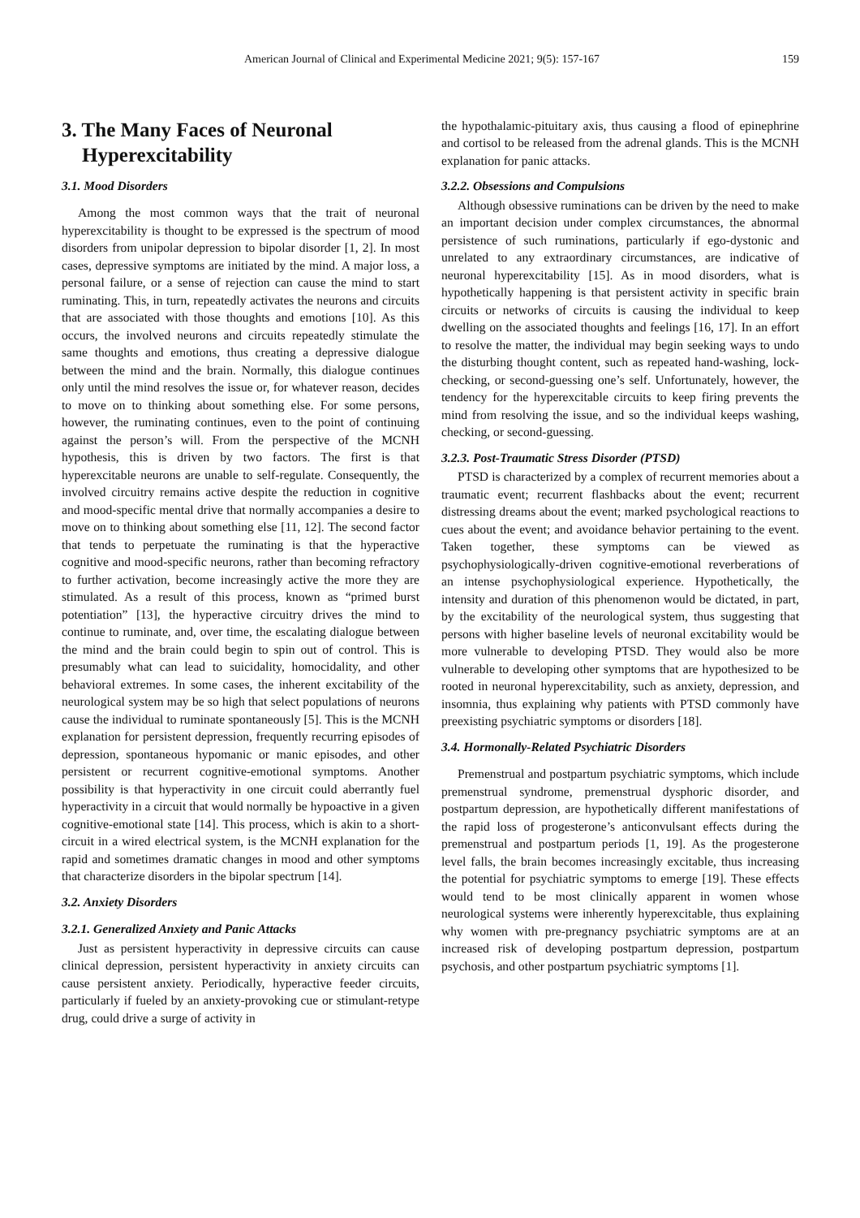American Journal of Clinical and Experimental Medicine 2021; 9(5): 157-167 159
3. The Many Faces of Neuronal
Hyperexcitability
3.1. Mood Disorders
Among the most common ways that the trait of neuronal hyperexcitability is thought to be expressed is the spectrum of mood disorders from unipolar depression to bipolar disorder [1, 2]. In most cases, depressive symptoms are initiated by the mind. A major loss, a personal failure, or a sense of rejection can cause the mind to start ruminating. This, in turn, repeatedly activates the neurons and circuits that are associated with those thoughts and emotions [10]. As this occurs, the involved neurons and circuits repeatedly stimulate the same thoughts and emotions, thus creating a depressive dialogue between the mind and the brain. Normally, this dialogue continues only until the mind resolves the issue or, for whatever reason, decides to move on to thinking about something else. For some persons, however, the ruminating continues, even to the point of continuing against the person’s will. From the perspective of the MCNH hypothesis, this is driven by two factors. The first is that hyperexcitable neurons are unable to self-regulate. Consequently, the involved circuitry remains active despite the reduction in cognitive and mood-specific mental drive that normally accompanies a desire to move on to thinking about something else [11, 12]. The second factor that tends to perpetuate the ruminating is that the hyperactive cognitive and mood-specific neurons, rather than becoming refractory to further activation, become increasingly active the more they are stimulated. As a result of this process, known as “primed burst potentiation” [13], the hyperactive circuitry drives the mind to continue to ruminate, and, over time, the escalating dialogue between the mind and the brain could begin to spin out of control. This is presumably what can lead to suicidality, homocidality, and other behavioral extremes. In some cases, the inherent excitability of the neurological system may be so high that select populations of neurons cause the individual to ruminate spontaneously [5]. This is the MCNH explanation for persistent depression, frequently recurring episodes of depression, spontaneous hypomanic or manic episodes, and other persistent or recurrent cognitive-emotional symptoms. Another possibility is that hyperactivity in one circuit could aberrantly fuel hyperactivity in a circuit that would normally be hypoactive in a given cognitive-emotional state [14]. This process, which is akin to a short-circuit in a wired electrical system, is the MCNH explanation for the rapid and sometimes dramatic changes in mood and other symptoms that characterize disorders in the bipolar spectrum [14].
3.2. Anxiety Disorders
3.2.1. Generalized Anxiety and Panic Attacks
Just as persistent hyperactivity in depressive circuits can cause clinical depression, persistent hyperactivity in anxiety circuits can cause persistent anxiety. Periodically, hyperactive feeder circuits, particularly if fueled by an anxiety-provoking cue or stimulant-retype drug, could drive a surge of activity in
the hypothalamic-pituitary axis, thus causing a flood of epinephrine and cortisol to be released from the adrenal glands. This is the MCNH explanation for panic attacks.
3.2.2. Obsessions and Compulsions
Although obsessive ruminations can be driven by the need to make an important decision under complex circumstances, the abnormal persistence of such ruminations, particularly if ego-dystonic and unrelated to any extraordinary circumstances, are indicative of neuronal hyperexcitability [15]. As in mood disorders, what is hypothetically happening is that persistent activity in specific brain circuits or networks of circuits is causing the individual to keep dwelling on the associated thoughts and feelings [16, 17]. In an effort to resolve the matter, the individual may begin seeking ways to undo the disturbing thought content, such as repeated hand-washing, lock-checking, or second-guessing one’s self. Unfortunately, however, the tendency for the hyperexcitable circuits to keep firing prevents the mind from resolving the issue, and so the individual keeps washing, checking, or second-guessing.
3.2.3. Post-Traumatic Stress Disorder (PTSD)
PTSD is characterized by a complex of recurrent memories about a traumatic event; recurrent flashbacks about the event; recurrent distressing dreams about the event; marked psychological reactions to cues about the event; and avoidance behavior pertaining to the event. Taken together, these symptoms can be viewed as psychophysiologically-driven cognitive-emotional reverberations of an intense psychophysiological experience. Hypothetically, the intensity and duration of this phenomenon would be dictated, in part, by the excitability of the neurological system, thus suggesting that persons with higher baseline levels of neuronal excitability would be more vulnerable to developing PTSD. They would also be more vulnerable to developing other symptoms that are hypothesized to be rooted in neuronal hyperexcitability, such as anxiety, depression, and insomnia, thus explaining why patients with PTSD commonly have preexisting psychiatric symptoms or disorders [18].
3.4. Hormonally-Related Psychiatric Disorders
Premenstrual and postpartum psychiatric symptoms, which include premenstrual syndrome, premenstrual dysphoric disorder, and postpartum depression, are hypothetically different manifestations of the rapid loss of progesterone’s anticonvulsant effects during the premenstrual and postpartum periods [1, 19]. As the progesterone level falls, the brain becomes increasingly excitable, thus increasing the potential for psychiatric symptoms to emerge [19]. These effects would tend to be most clinically apparent in women whose neurological systems were inherently hyperexcitable, thus explaining why women with pre-pregnancy psychiatric symptoms are at an increased risk of developing postpartum depression, postpartum psychosis, and other postpartum psychiatric symptoms [1].